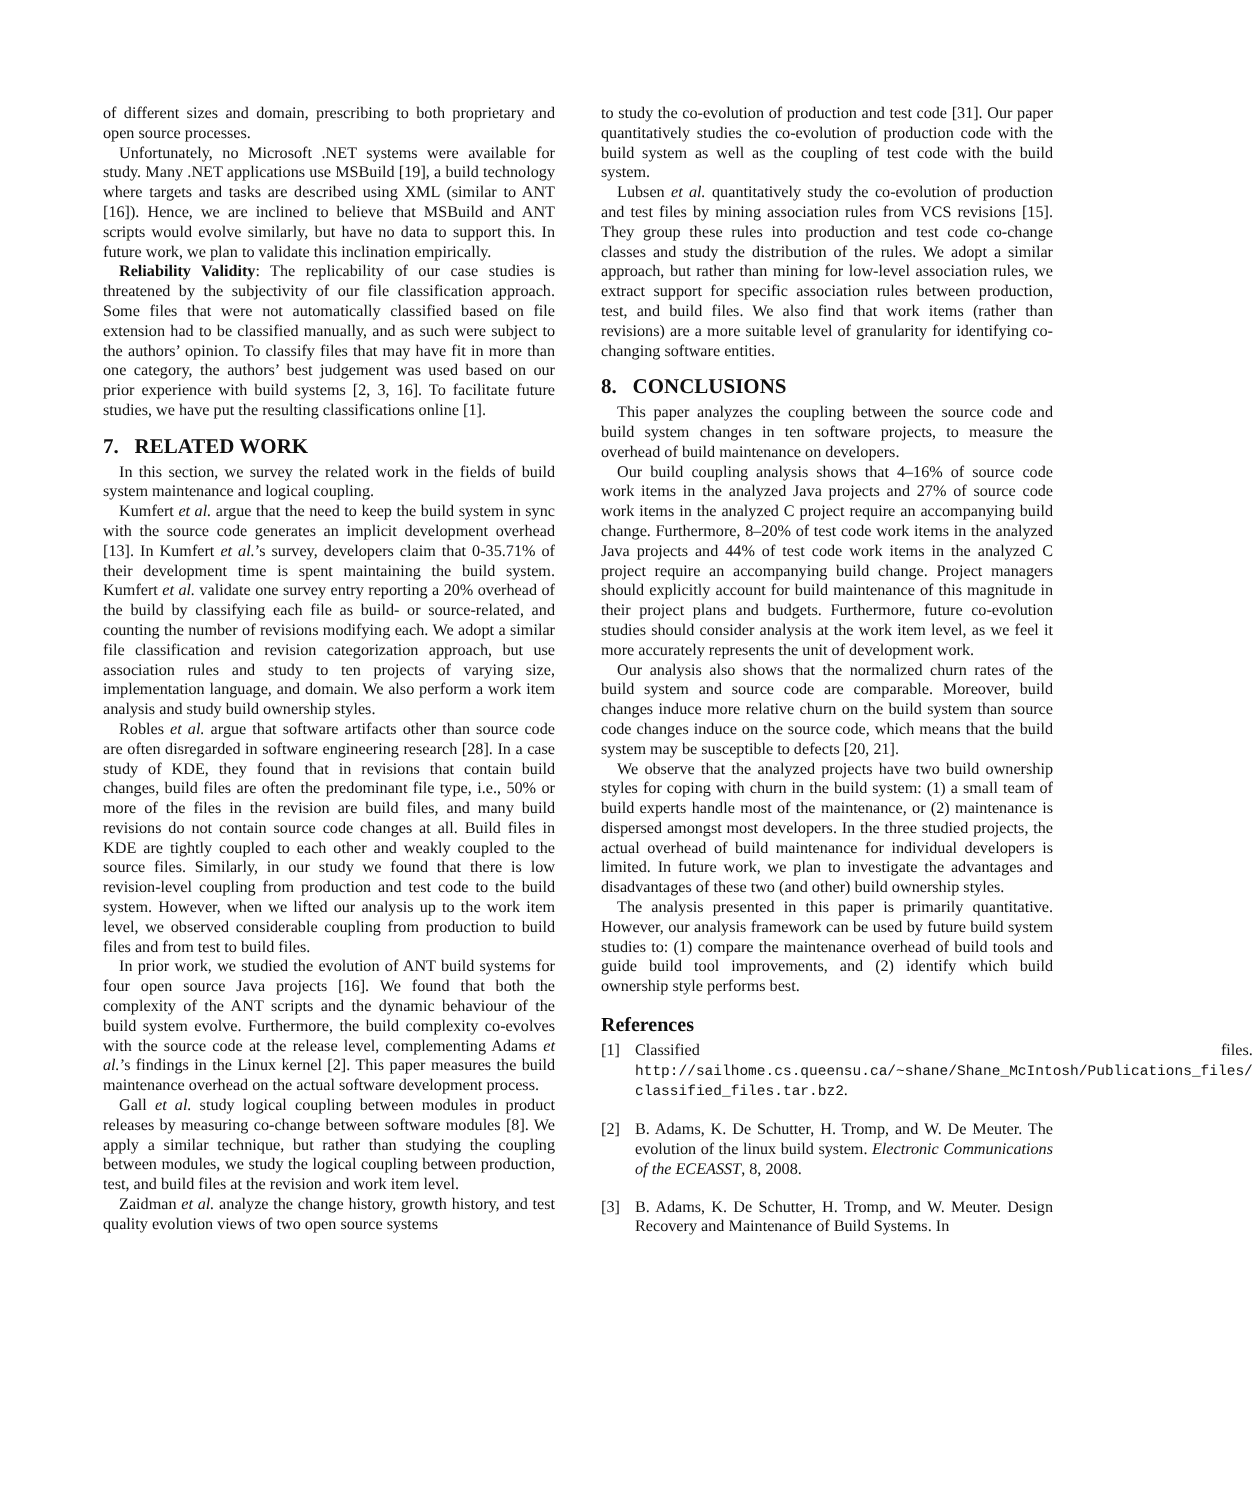of different sizes and domain, prescribing to both proprietary and open source processes.
Unfortunately, no Microsoft .NET systems were available for study. Many .NET applications use MSBuild [19], a build technology where targets and tasks are described using XML (similar to ANT [16]). Hence, we are inclined to believe that MSBuild and ANT scripts would evolve similarly, but have no data to support this. In future work, we plan to validate this inclination empirically.
Reliability Validity: The replicability of our case studies is threatened by the subjectivity of our file classification approach. Some files that were not automatically classified based on file extension had to be classified manually, and as such were subject to the authors’ opinion. To classify files that may have fit in more than one category, the authors’ best judgement was used based on our prior experience with build systems [2, 3, 16]. To facilitate future studies, we have put the resulting classifications online [1].
7. RELATED WORK
In this section, we survey the related work in the fields of build system maintenance and logical coupling.
Kumfert et al. argue that the need to keep the build system in sync with the source code generates an implicit development overhead [13]. In Kumfert et al.’s survey, developers claim that 0-35.71% of their development time is spent maintaining the build system. Kumfert et al. validate one survey entry reporting a 20% overhead of the build by classifying each file as build- or source-related, and counting the number of revisions modifying each. We adopt a similar file classification and revision categorization approach, but use association rules and study to ten projects of varying size, implementation language, and domain. We also perform a work item analysis and study build ownership styles.
Robles et al. argue that software artifacts other than source code are often disregarded in software engineering research [28]. In a case study of KDE, they found that in revisions that contain build changes, build files are often the predominant file type, i.e., 50% or more of the files in the revision are build files, and many build revisions do not contain source code changes at all. Build files in KDE are tightly coupled to each other and weakly coupled to the source files. Similarly, in our study we found that there is low revision-level coupling from production and test code to the build system. However, when we lifted our analysis up to the work item level, we observed considerable coupling from production to build files and from test to build files.
In prior work, we studied the evolution of ANT build systems for four open source Java projects [16]. We found that both the complexity of the ANT scripts and the dynamic behaviour of the build system evolve. Furthermore, the build complexity co-evolves with the source code at the release level, complementing Adams et al.’s findings in the Linux kernel [2]. This paper measures the build maintenance overhead on the actual software development process.
Gall et al. study logical coupling between modules in product releases by measuring co-change between software modules [8]. We apply a similar technique, but rather than studying the coupling between modules, we study the logical coupling between production, test, and build files at the revision and work item level.
Zaidman et al. analyze the change history, growth history, and test quality evolution views of two open source systems
to study the co-evolution of production and test code [31]. Our paper quantitatively studies the co-evolution of production code with the build system as well as the coupling of test code with the build system.
Lubsen et al. quantitatively study the co-evolution of production and test files by mining association rules from VCS revisions [15]. They group these rules into production and test code co-change classes and study the distribution of the rules. We adopt a similar approach, but rather than mining for low-level association rules, we extract support for specific association rules between production, test, and build files. We also find that work items (rather than revisions) are a more suitable level of granularity for identifying co-changing software entities.
8. CONCLUSIONS
This paper analyzes the coupling between the source code and build system changes in ten software projects, to measure the overhead of build maintenance on developers.
Our build coupling analysis shows that 4–16% of source code work items in the analyzed Java projects and 27% of source code work items in the analyzed C project require an accompanying build change. Furthermore, 8–20% of test code work items in the analyzed Java projects and 44% of test code work items in the analyzed C project require an accompanying build change. Project managers should explicitly account for build maintenance of this magnitude in their project plans and budgets. Furthermore, future co-evolution studies should consider analysis at the work item level, as we feel it more accurately represents the unit of development work.
Our analysis also shows that the normalized churn rates of the build system and source code are comparable. Moreover, build changes induce more relative churn on the build system than source code changes induce on the source code, which means that the build system may be susceptible to defects [20, 21].
We observe that the analyzed projects have two build ownership styles for coping with churn in the build system: (1) a small team of build experts handle most of the maintenance, or (2) maintenance is dispersed amongst most developers. In the three studied projects, the actual overhead of build maintenance for individual developers is limited. In future work, we plan to investigate the advantages and disadvantages of these two (and other) build ownership styles.
The analysis presented in this paper is primarily quantitative. However, our analysis framework can be used by future build system studies to: (1) compare the maintenance overhead of build tools and guide build tool improvements, and (2) identify which build ownership style performs best.
References
[1] Classified files. http://sailhome.cs.queensu.ca/~shane/Shane_McIntosh/Publications_files/ classified_files.tar.bz2.
[2] B. Adams, K. De Schutter, H. Tromp, and W. De Meuter. The evolution of the linux build system. Electronic Communications of the ECEASST, 8, 2008.
[3] B. Adams, K. De Schutter, H. Tromp, and W. Meuter. Design Recovery and Maintenance of Build Systems. In